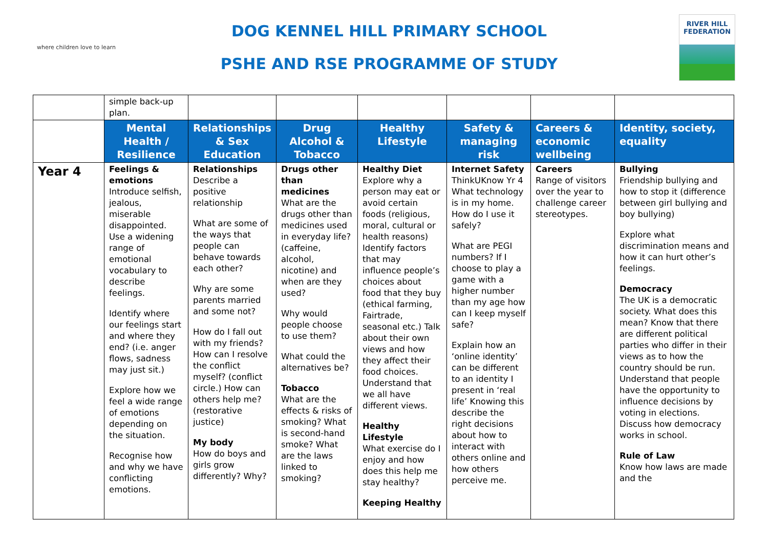where children love to learn
DOG KENNEL HILL PRIMARY SCHOOL
PSHE AND RSE PROGRAMME OF STUDY
RIVER HILL
FEDERATION
| | simple back-up plan. | | | | | | |
| | Mental Health / Resilience | Relationships & Sex Education | Drug Alcohol & Tobacco | Healthy Lifestyle | Safety & managing risk | Careers & economic wellbeing | Identity, society, equality |
| Year 4 | Feelings & emotions Introduce selfish, jealous, miserable disappointed. Use a widening range of emotional vocabulary to describe feelings. Identify where our feelings start and where they end? (i.e. anger flows, sadness may just sit.) Explore how we feel a wide range of emotions depending on the situation. Recognise how and why we have conflicting emotions. | Relationships Describe a positive relationship What are some of the ways that people can behave towards each other? Why are some parents married and some not? How do I fall out with my friends? How can I resolve the conflict myself? (conflict circle.) How can others help me? (restorative justice) My body How do boys and girls grow differently? Why? | Drugs other than medicines What are the drugs other than medicines used in everyday life? (caffeine, alcohol, nicotine) and when are they used? Why would people choose to use them? What could the alternatives be? Tobacco What are the effects & risks of smoking? What is second-hand smoke? What are the laws linked to smoking? | Healthy Diet Explore why a person may eat or avoid certain foods (religious, moral, cultural or health reasons) Identify factors that may influence people’s choices about food that they buy (ethical farming, Fairtrade, seasonal etc.) Talk about their own views and how they affect their food choices. Understand that we all have different views. Healthy Lifestyle What exercise do I enjoy and how does this help me stay healthy? Keeping Healthy | Internet Safety ThinkUKnow Yr 4 What technology is in my home. How do I use it safely? What are PEGI numbers? If I choose to play a game with a higher number than my age how can I keep myself safe? Explain how an ‘online identity’ can be different to an identity I present in ‘real life’ Knowing this describe the right decisions about how to interact with others online and how others perceive me. | Careers Range of visitors over the year to challenge career stereotypes. | Bullying Friendship bullying and how to stop it (difference between girl bullying and boy bullying) Explore what discrimination means and how it can hurt other’s feelings. Democracy The UK is a democratic society. What does this mean? Know that there are different political parties who differ in their views as to how the country should be run. Understand that people have the opportunity to influence decisions by voting in elections. Discuss how democracy works in school. Rule of Law Know how laws are made and the |